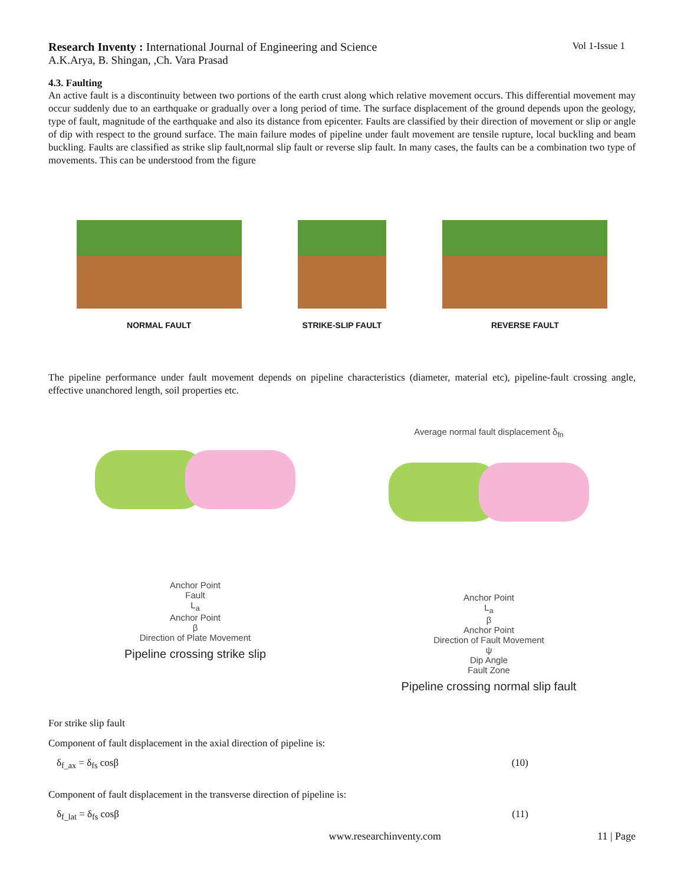Research Inventy : International Journal of Engineering and Science Vol 1-Issue 1
A.K.Arya, B. Shingan, ,Ch. Vara Prasad
4.3. Faulting
An active fault is a discontinuity between two portions of the earth crust along which relative movement occurs. This differential movement may occur suddenly due to an earthquake or gradually over a long period of time. The surface displacement of the ground depends upon the geology, type of fault, magnitude of the earthquake and also its distance from epicenter. Faults are classified by their direction of movement or slip or angle of dip with respect to the ground surface. The main failure modes of pipeline under fault movement are tensile rupture, local buckling and beam buckling. Faults are classified as strike slip fault,normal slip fault or reverse slip fault. In many cases, the faults can be a combination two type of movements. This can be understood from the figure
NORMAL FAULT
STRIKE-SLIP FAULT
REVERSE FAULT
The pipeline performance under fault movement depends on pipeline characteristics (diameter, material etc), pipeline-fault crossing angle, effective unanchored length, soil properties etc.
Anchor Point
Fault
L<sub>a</sub>
Anchor Point
β
Direction of Plate Movement
Pipeline crossing strike slip
Average normal fault displacement δ<sub>fn</sub>
Anchor Point
L<sub>a</sub>
β
Anchor Point
Direction of Fault Movement
ψ
Dip Angle
Fault Zone
Pipeline crossing normal slip fault
For strike slip fault
Component of fault displacement in the axial direction of pipeline is:
δ<sub>f_ax</sub> = δ<sub>fs</sub> cosβ (10)
Component of fault displacement in the transverse direction of pipeline is:
δ<sub>f_lat</sub> = δ<sub>fs</sub> cosβ (11)
www.researchinventy.com 11 | Page